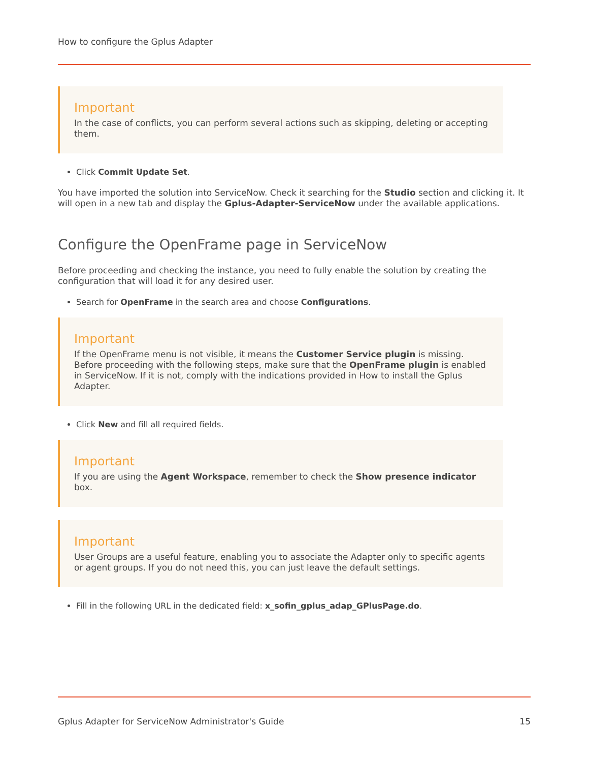How to configure the Gplus Adapter
Important
In the case of conflicts, you can perform several actions such as skipping, deleting or accepting them.
Click Commit Update Set.
You have imported the solution into ServiceNow. Check it searching for the Studio section and clicking it. It will open in a new tab and display the Gplus-Adapter-ServiceNow under the available applications.
Configure the OpenFrame page in ServiceNow
Before proceeding and checking the instance, you need to fully enable the solution by creating the configuration that will load it for any desired user.
Search for OpenFrame in the search area and choose Configurations.
Important
If the OpenFrame menu is not visible, it means the Customer Service plugin is missing. Before proceeding with the following steps, make sure that the OpenFrame plugin is enabled in ServiceNow. If it is not, comply with the indications provided in How to install the Gplus Adapter.
Click New and fill all required fields.
Important
If you are using the Agent Workspace, remember to check the Show presence indicator box.
Important
User Groups are a useful feature, enabling you to associate the Adapter only to specific agents or agent groups. If you do not need this, you can just leave the default settings.
Fill in the following URL in the dedicated field: x_sofin_gplus_adap_GPlusPage.do.
Gplus Adapter for ServiceNow Administrator's Guide 15